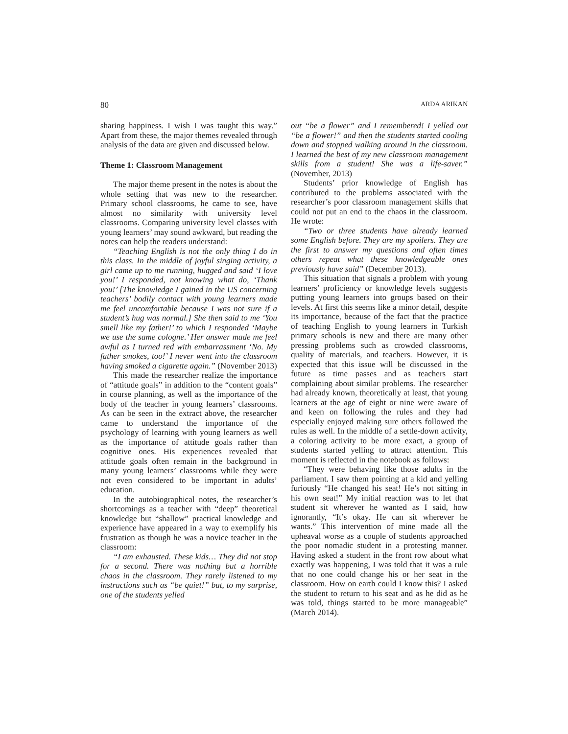80 ARDA ARIKAN
sharing happiness. I wish I was taught this way.” Apart from these, the major themes revealed through analysis of the data are given and discussed below.
Theme 1: Classroom Management
The major theme present in the notes is about the whole setting that was new to the researcher. Primary school classrooms, he came to see, have almost no similarity with university level classrooms. Comparing university level classes with young learners’ may sound awkward, but reading the notes can help the readers understand:
“Teaching English is not the only thing I do in this class. In the middle of joyful singing activity, a girl came up to me running, hugged and said ‘I love you!’ I responded, not knowing what do, ‘Thank you!’ [The knowledge I gained in the US concerning teachers’ bodily contact with young learners made me feel uncomfortable because I was not sure if a student’s hug was normal.] She then said to me ‘You smell like my father!’ to which I responded ‘Maybe we use the same cologne.’ Her answer made me feel awful as I turned red with embarrassment ‘No. My father smokes, too!’ I never went into the classroom having smoked a cigarette again.” (November 2013)
This made the researcher realize the importance of “attitude goals” in addition to the “content goals” in course planning, as well as the importance of the body of the teacher in young learners’ classrooms. As can be seen in the extract above, the researcher came to understand the importance of the psychology of learning with young learners as well as the importance of attitude goals rather than cognitive ones. His experiences revealed that attitude goals often remain in the background in many young learners’ classrooms while they were not even considered to be important in adults’ education.
In the autobiographical notes, the researcher’s shortcomings as a teacher with “deep” theoretical knowledge but “shallow” practical knowledge and experience have appeared in a way to exemplify his frustration as though he was a novice teacher in the classroom:
“I am exhausted. These kids… They did not stop for a second. There was nothing but a horrible chaos in the classroom. They rarely listened to my instructions such as “be quiet!” but, to my surprise, one of the students yelled
out “be a flower” and I remembered! I yelled out “be a flower!” and then the students started cooling down and stopped walking around in the classroom. I learned the best of my new classroom management skills from a student! She was a life-saver.” (November, 2013)
Students’ prior knowledge of English has contributed to the problems associated with the researcher’s poor classroom management skills that could not put an end to the chaos in the classroom. He wrote:
“Two or three students have already learned some English before. They are my spoilers. They are the first to answer my questions and often times others repeat what these knowledgeable ones previously have said” (December 2013).
This situation that signals a problem with young learners’ proficiency or knowledge levels suggests putting young learners into groups based on their levels. At first this seems like a minor detail, despite its importance, because of the fact that the practice of teaching English to young learners in Turkish primary schools is new and there are many other pressing problems such as crowded classrooms, quality of materials, and teachers. However, it is expected that this issue will be discussed in the future as time passes and as teachers start complaining about similar problems. The researcher had already known, theoretically at least, that young learners at the age of eight or nine were aware of and keen on following the rules and they had especially enjoyed making sure others followed the rules as well. In the middle of a settle-down activity, a coloring activity to be more exact, a group of students started yelling to attract attention. This moment is reflected in the notebook as follows:
“They were behaving like those adults in the parliament. I saw them pointing at a kid and yelling furiously “He changed his seat! He’s not sitting in his own seat!” My initial reaction was to let that student sit wherever he wanted as I said, how ignorantly, “It’s okay. He can sit wherever he wants.” This intervention of mine made all the upheaval worse as a couple of students approached the poor nomadic student in a protesting manner. Having asked a student in the front row about what exactly was happening, I was told that it was a rule that no one could change his or her seat in the classroom. How on earth could I know this? I asked the student to return to his seat and as he did as he was told, things started to be more manageable” (March 2014).